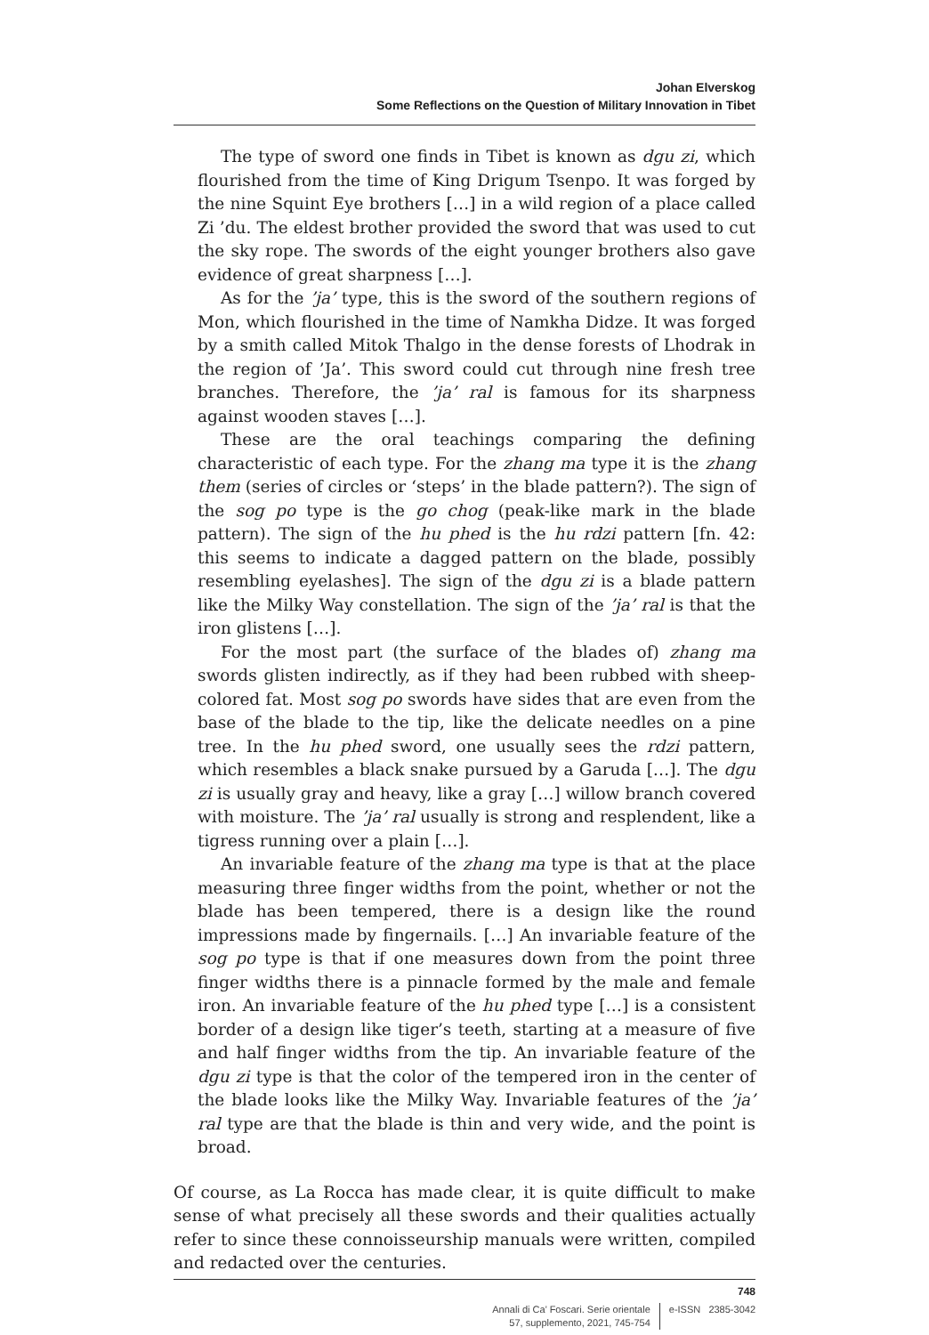Johan Elverskog
Some Reflections on the Question of Military Innovation in Tibet
The type of sword one finds in Tibet is known as dgu zi, which flourished from the time of King Drigum Tsenpo. It was forged by the nine Squint Eye brothers […] in a wild region of a place called Zi ’du. The eldest brother provided the sword that was used to cut the sky rope. The swords of the eight younger brothers also gave evidence of great sharpness […].
As for the ’ja’ type, this is the sword of the southern regions of Mon, which flourished in the time of Namkha Didze. It was forged by a smith called Mitok Thalgo in the dense forests of Lhodrak in the region of ’Ja’. This sword could cut through nine fresh tree branches. Therefore, the ’ja’ ral is famous for its sharpness against wooden staves […].
These are the oral teachings comparing the defining characteristic of each type. For the zhang ma type it is the zhang them (series of circles or ‘steps’ in the blade pattern?). The sign of the sog po type is the go chog (peak-like mark in the blade pattern). The sign of the hu phed is the hu rdzi pattern [fn. 42: this seems to indicate a dagged pattern on the blade, possibly resembling eyelashes]. The sign of the dgu zi is a blade pattern like the Milky Way constellation. The sign of the ’ja’ ral is that the iron glistens […].
For the most part (the surface of the blades of) zhang ma swords glisten indirectly, as if they had been rubbed with sheep-colored fat. Most sog po swords have sides that are even from the base of the blade to the tip, like the delicate needles on a pine tree. In the hu phed sword, one usually sees the rdzi pattern, which resembles a black snake pursued by a Garuda […]. The dgu zi is usually gray and heavy, like a gray […] willow branch covered with moisture. The ’ja’ ral usually is strong and resplendent, like a tigress running over a plain […].
An invariable feature of the zhang ma type is that at the place measuring three finger widths from the point, whether or not the blade has been tempered, there is a design like the round impressions made by fingernails. […] An invariable feature of the sog po type is that if one measures down from the point three finger widths there is a pinnacle formed by the male and female iron. An invariable feature of the hu phed type […] is a consistent border of a design like tiger’s teeth, starting at a measure of five and half finger widths from the tip. An invariable feature of the dgu zi type is that the color of the tempered iron in the center of the blade looks like the Milky Way. Invariable features of the ’ja’ ral type are that the blade is thin and very wide, and the point is broad.
Of course, as La Rocca has made clear, it is quite difficult to make sense of what precisely all these swords and their qualities actually refer to since these connoisseurship manuals were written, compiled and redacted over the centuries.
748
Annali di Ca’ Foscari. Serie orientale
57, supplemento, 2021, 745-754
e-ISSN 2385-3042